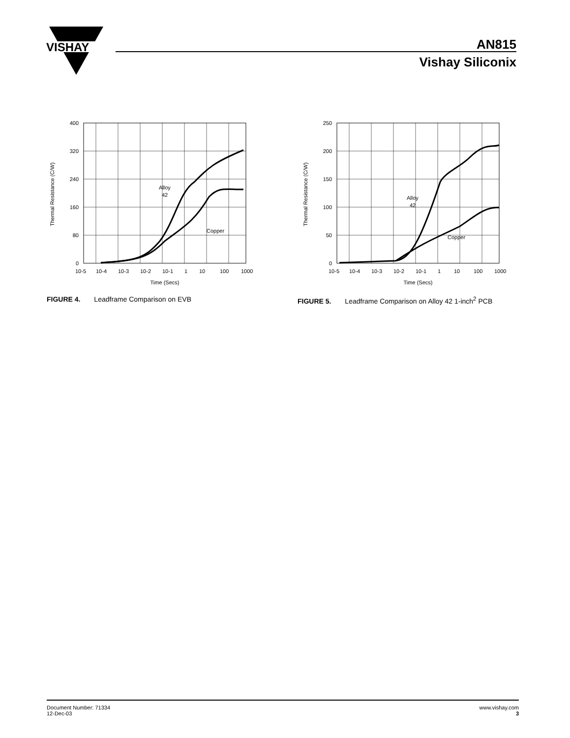VISHAY
AN815
Vishay Siliconix
Alloy
42
Copper
400
320
240
160
80
0
Thermal Resistance (C/W)
10-5
10-4
10-3
10-2
10-1
1
10
100
1000
Time (Secs)
FIGURE 4. Leadframe Comparison on EVB
Alloy
42
Copper
250
200
150
100
50
0
Thermal Resistance (C/W)
10-5
10-4
10-3
10-2
10-1
1
10
100
1000
Time (Secs)
FIGURE 5. Leadframe Comparison on Alloy 42 1-inch<sup>2</sup> PCB
Document Number: 71334
12-Dec-03
www.vishay.com
3